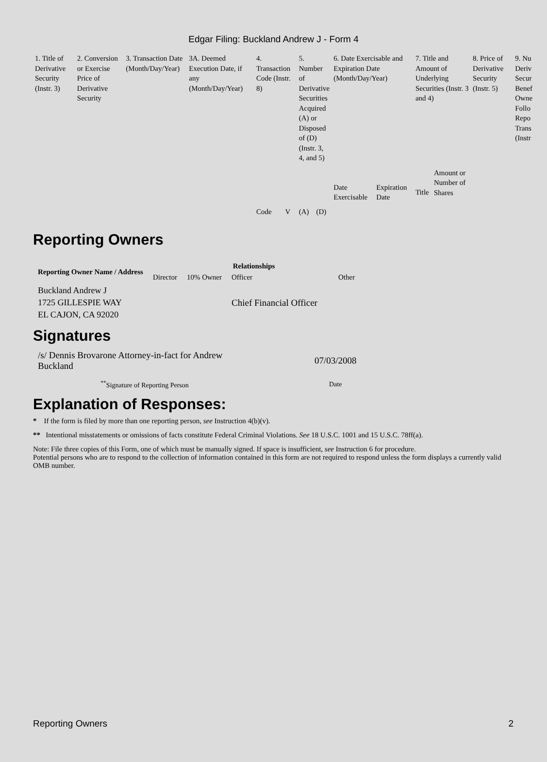Edgar Filing: Buckland Andrew J - Form 4
| 1. Title of Derivative Security (Instr. 3) | 2. Conversion or Exercise Price of Derivative Security | 3. Transaction Date (Month/Day/Year) | 3A. Deemed Execution Date, if any (Month/Day/Year) | 4. Transaction Code (Instr. 8) | | 5. Number of Derivative Securities Acquired (A) or Disposed of (D) (Instr. 3, 4, and 5) | | 6. Date Exercisable and Expiration Date (Month/Day/Year) | | 7. Title and Amount of Underlying Securities (Instr. 3 and 4) | | 8. Price of Derivative Security (Instr. 5) | 9. Nu Deriv Secur Benef Owne Follo Repo Trans (Instr |
| | | | | Code | V | (A) | (D) | Date Exercisable | Expiration Date | Title | Amount or Number of Shares | | |
Reporting Owners
| Reporting Owner Name / Address | Relationships | | | |
| --- | --- | --- | --- | --- |
| | Director | 10% Owner | Officer | Other |
| Buckland Andrew J 1725 GILLESPIE WAY EL CAJON, CA 92020 | | | Chief Financial Officer | |
Signatures
| /s/ Dennis Brovarone Attorney-in-fact for Andrew Buckland | 07/03/2008 |
| <sup>**</sup> Signature of Reporting Person | Date |
Explanation of Responses:
* If the form is filed by more than one reporting person, see Instruction 4(b)(v).
** Intentional misstatements or omissions of facts constitute Federal Criminal Violations. See 18 U.S.C. 1001 and 15 U.S.C. 78ff(a).
Note: File three copies of this Form, one of which must be manually signed. If space is insufficient, see Instruction 6 for procedure.
Potential persons who are to respond to the collection of information contained in this form are not required to respond unless the form displays a currently valid OMB number.
Reporting Owners 2